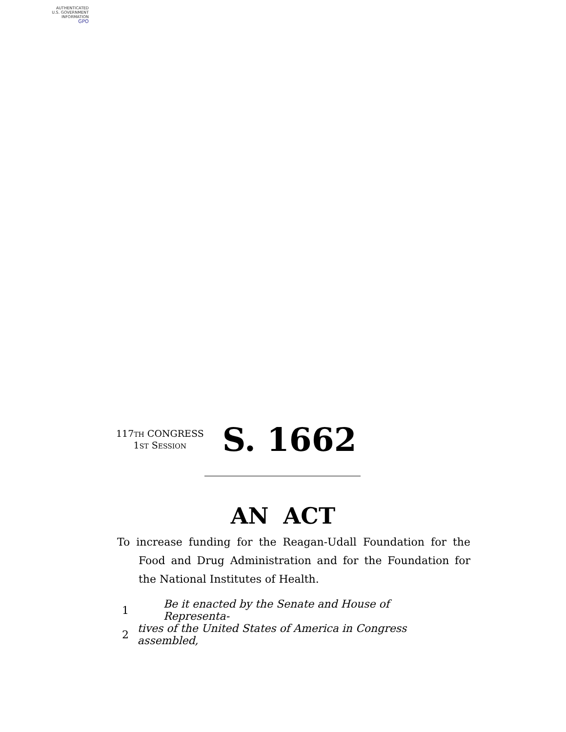AUTHENTICATED
U.S. GOVERNMENT
INFORMATION
GPO
117TH CONGRESS
1ST SESSION
S. 1662
AN ACT
To increase funding for the Reagan-Udall Foundation for the Food and Drug Administration and for the Foundation for the National Institutes of Health.
1 Be it enacted by the Senate and House of Representa-
2 tives of the United States of America in Congress assembled,